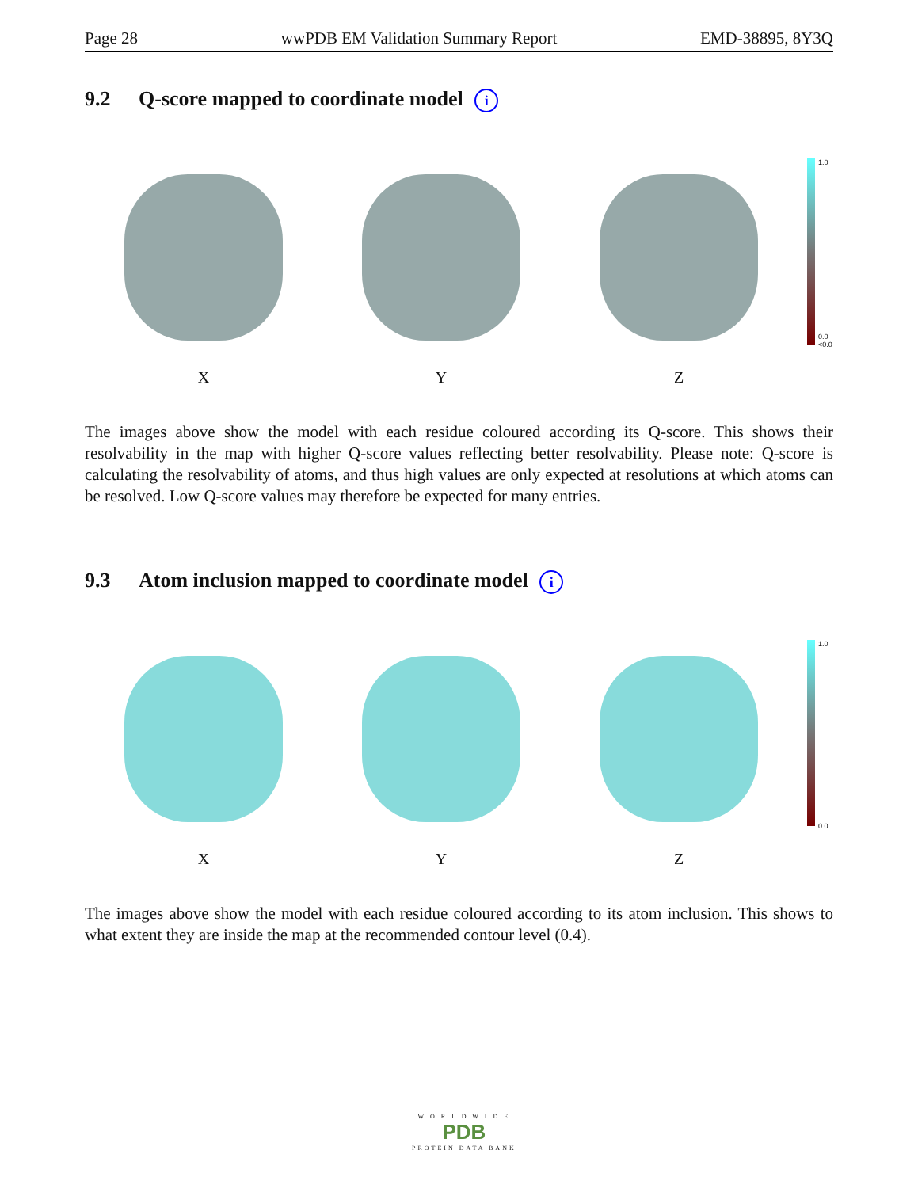Page 28 wwPDB EM Validation Summary Report EMD-38895, 8Y3Q
9.2 Q-score mapped to coordinate model i
X Y Z
1.0
0.0
<0.0
The images above show the model with each residue coloured according its Q-score. This shows their resolvability in the map with higher Q-score values reflecting better resolvability. Please note: Q-score is calculating the resolvability of atoms, and thus high values are only expected at resolutions at which atoms can be resolved. Low Q-score values may therefore be expected for many entries.
9.3 Atom inclusion mapped to coordinate model i
X Y Z
1.0
0.0
The images above show the model with each residue coloured according to its atom inclusion. This shows to what extent they are inside the map at the recommended contour level (0.4).
W O R L D W I D E
PDB
PROTEIN DATA BANK